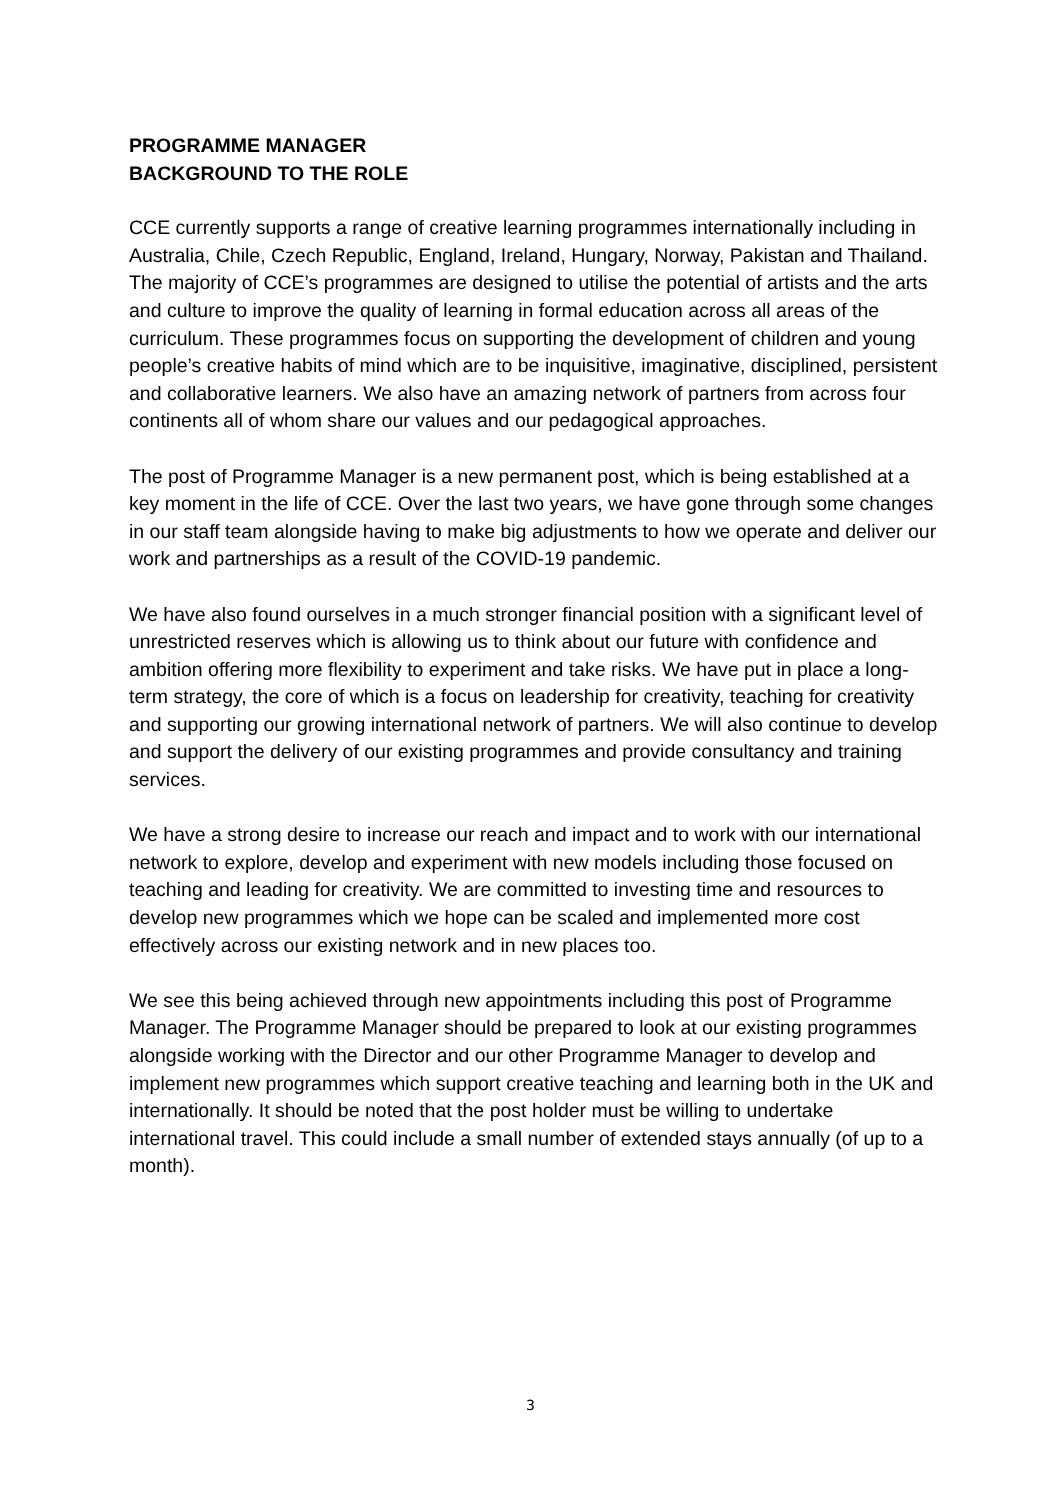PROGRAMME MANAGER
BACKGROUND TO THE ROLE
CCE currently supports a range of creative learning programmes internationally including in Australia, Chile, Czech Republic, England, Ireland, Hungary, Norway, Pakistan and Thailand. The majority of CCE’s programmes are designed to utilise the potential of artists and the arts and culture to improve the quality of learning in formal education across all areas of the curriculum. These programmes focus on supporting the development of children and young people’s creative habits of mind which are to be inquisitive, imaginative, disciplined, persistent and collaborative learners. We also have an amazing network of partners from across four continents all of whom share our values and our pedagogical approaches.
The post of Programme Manager is a new permanent post, which is being established at a key moment in the life of CCE. Over the last two years, we have gone through some changes in our staff team alongside having to make big adjustments to how we operate and deliver our work and partnerships as a result of the COVID-19 pandemic.
We have also found ourselves in a much stronger financial position with a significant level of unrestricted reserves which is allowing us to think about our future with confidence and ambition offering more flexibility to experiment and take risks. We have put in place a long-term strategy, the core of which is a focus on leadership for creativity, teaching for creativity and supporting our growing international network of partners. We will also continue to develop and support the delivery of our existing programmes and provide consultancy and training services.
We have a strong desire to increase our reach and impact and to work with our international network to explore, develop and experiment with new models including those focused on teaching and leading for creativity. We are committed to investing time and resources to develop new programmes which we hope can be scaled and implemented more cost effectively across our existing network and in new places too.
We see this being achieved through new appointments including this post of Programme Manager. The Programme Manager should be prepared to look at our existing programmes alongside working with the Director and our other Programme Manager to develop and implement new programmes which support creative teaching and learning both in the UK and internationally. It should be noted that the post holder must be willing to undertake international travel. This could include a small number of extended stays annually (of up to a month).
3